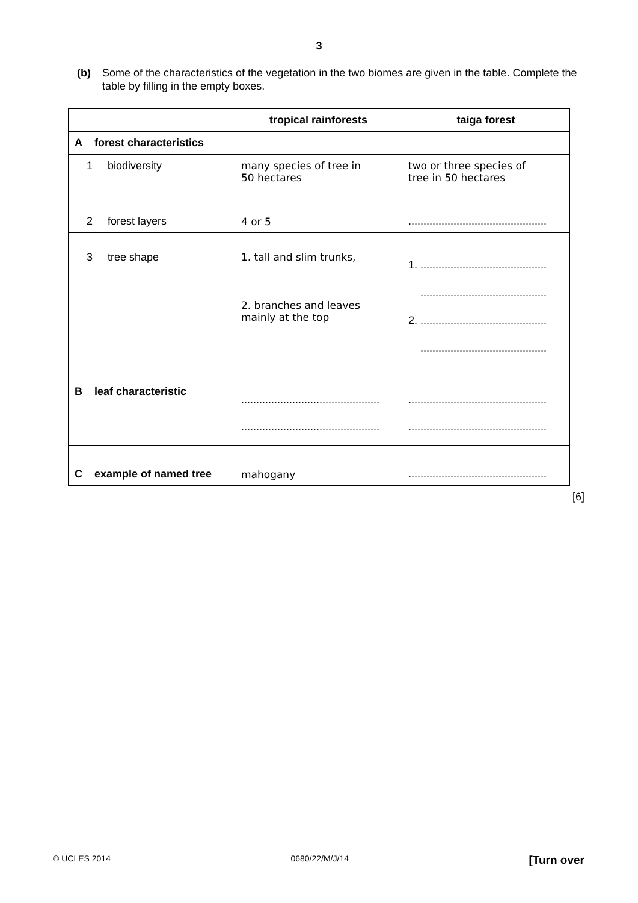3
(b) Some of the characteristics of the vegetation in the two biomes are given in the table. Complete the table by filling in the empty boxes.
| | tropical rainforests | taiga forest |
| --- | --- | --- |
| A forest characteristics | | |
| 1 biodiversity | many species of tree in 50 hectares | two or three species of tree in 50 hectares |
| 2 forest layers | 4 or 5 | .............................................. |
| 3 tree shape | 1. tall and slim trunks, 2. branches and leaves mainly at the top | 1. .......................................... .......................................... 2. .......................................... .......................................... |
| B leaf characteristic | .............................................. .............................................. | .............................................. .............................................. |
| C example of named tree | mahogany | .............................................. |
[6]
© UCLES 2014 0680/22/M/J/14 [Turn over